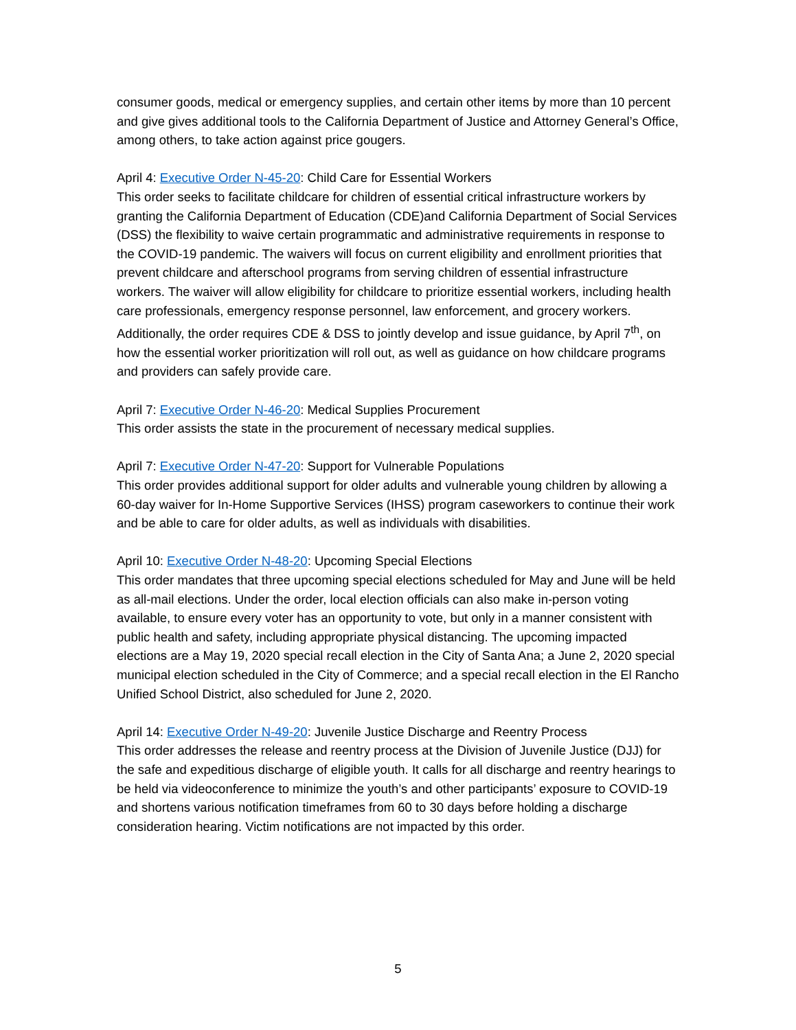consumer goods, medical or emergency supplies, and certain other items by more than 10 percent and give gives additional tools to the California Department of Justice and Attorney General’s Office, among others, to take action against price gougers.
April 4: Executive Order N-45-20: Child Care for Essential Workers
This order seeks to facilitate childcare for children of essential critical infrastructure workers by granting the California Department of Education (CDE)and California Department of Social Services (DSS) the flexibility to waive certain programmatic and administrative requirements in response to the COVID-19 pandemic. The waivers will focus on current eligibility and enrollment priorities that prevent childcare and afterschool programs from serving children of essential infrastructure workers. The waiver will allow eligibility for childcare to prioritize essential workers, including health care professionals, emergency response personnel, law enforcement, and grocery workers. Additionally, the order requires CDE & DSS to jointly develop and issue guidance, by April 7<sup>th</sup>, on how the essential worker prioritization will roll out, as well as guidance on how childcare programs and providers can safely provide care.
April 7: Executive Order N-46-20: Medical Supplies Procurement
This order assists the state in the procurement of necessary medical supplies.
April 7: Executive Order N-47-20: Support for Vulnerable Populations
This order provides additional support for older adults and vulnerable young children by allowing a 60-day waiver for In-Home Supportive Services (IHSS) program caseworkers to continue their work and be able to care for older adults, as well as individuals with disabilities.
April 10: Executive Order N-48-20: Upcoming Special Elections
This order mandates that three upcoming special elections scheduled for May and June will be held as all-mail elections. Under the order, local election officials can also make in-person voting available, to ensure every voter has an opportunity to vote, but only in a manner consistent with public health and safety, including appropriate physical distancing. The upcoming impacted elections are a May 19, 2020 special recall election in the City of Santa Ana; a June 2, 2020 special municipal election scheduled in the City of Commerce; and a special recall election in the El Rancho Unified School District, also scheduled for June 2, 2020.
April 14: Executive Order N-49-20: Juvenile Justice Discharge and Reentry Process
This order addresses the release and reentry process at the Division of Juvenile Justice (DJJ) for the safe and expeditious discharge of eligible youth. It calls for all discharge and reentry hearings to be held via videoconference to minimize the youth’s and other participants’ exposure to COVID-19 and shortens various notification timeframes from 60 to 30 days before holding a discharge consideration hearing. Victim notifications are not impacted by this order.
5